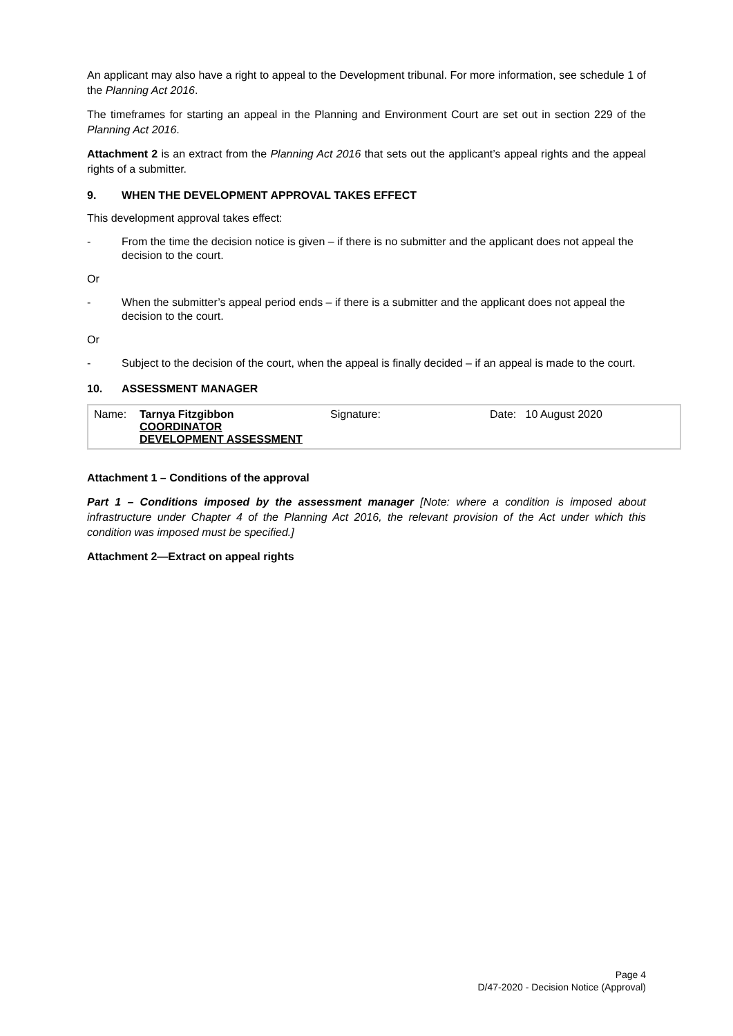An applicant may also have a right to appeal to the Development tribunal. For more information, see schedule 1 of the Planning Act 2016.
The timeframes for starting an appeal in the Planning and Environment Court are set out in section 229 of the Planning Act 2016.
Attachment 2 is an extract from the Planning Act 2016 that sets out the applicant’s appeal rights and the appeal rights of a submitter.
9. WHEN THE DEVELOPMENT APPROVAL TAKES EFFECT
This development approval takes effect:
- From the time the decision notice is given – if there is no submitter and the applicant does not appeal the decision to the court.
Or
- When the submitter’s appeal period ends – if there is a submitter and the applicant does not appeal the decision to the court.
Or
- Subject to the decision of the court, when the appeal is finally decided – if an appeal is made to the court.
10. ASSESSMENT MANAGER
| Name: | Tarnya Fitzgibbon COORDINATOR DEVELOPMENT ASSESSMENT | Signature: | Date: 10 August 2020 |
Attachment 1 – Conditions of the approval
Part 1 – Conditions imposed by the assessment manager [Note: where a condition is imposed about infrastructure under Chapter 4 of the Planning Act 2016, the relevant provision of the Act under which this condition was imposed must be specified.]
Attachment 2—Extract on appeal rights
Page 4
D/47-2020 - Decision Notice (Approval)